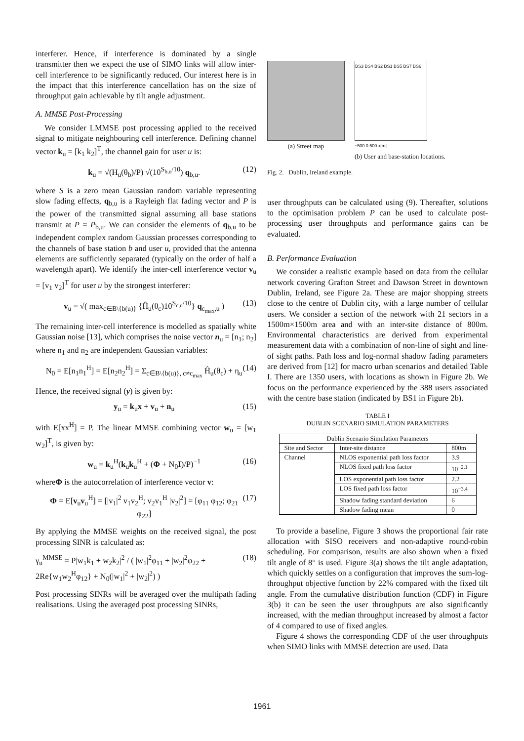interferer. Hence, if interference is dominated by a single transmitter then we expect the use of SIMO links will allow inter-cell interference to be significantly reduced. Our interest here is in the impact that this interference cancellation has on the size of throughput gain achievable by tilt angle adjustment.
A. MMSE Post-Processing
We consider LMMSE post processing applied to the received signal to mitigate neighbouring cell interference. Defining channel vector k<sub>u</sub> = [k<sub>1</sub> k<sub>2</sub>]<sup>T</sup>, the channel gain for user u is:
k<sub>u</sub> = √(H<sub>u</sub>(θ<sub>b</sub>)/P) √(10<sup>S<sub>b,u</sub>/10</sup>) q<sub>b,u</sub>. (12)
where S is a zero mean Gaussian random variable representing slow fading effects, q<sub>b,u</sub> is a Rayleigh flat fading vector and P is the power of the transmitted signal assuming all base stations transmit at P = P<sub>b,u</sub>. We can consider the elements of q<sub>b,u</sub> to be independent complex random Gaussian processes corresponding to the channels of base station b and user u, provided that the antenna elements are sufficiently separated (typically on the order of half a wavelength apart). We identify the inter-cell interference vector v<sub>u</sub> = [v<sub>1</sub> v<sub>2</sub>]<sup>T</sup> for user u by the strongest interferer:
v<sub>u</sub> = √( max<sub>c∈B\{b(u)}</sub> {Ĥ<sub>u</sub>(θ<sub>c</sub>)10<sup>S<sub>c,u</sub>/10</sup>} q<sub>c<sub>max</sub>,u</sub> ) (13)
The remaining inter-cell interference is modelled as spatially white Gaussian noise [13], which comprises the noise vector n<sub>u</sub> = [n<sub>1</sub>; n<sub>2</sub>] where n<sub>1</sub> and n<sub>2</sub> are independent Gaussian variables:
N<sub>0</sub> = E[n<sub>1</sub>n<sub>1</sub><sup>H</sup>] = E[n<sub>2</sub>n<sub>2</sub><sup>H</sup>] = Σ<sub>c∈B\{b(u)}, c≠c<sub>max</sub></sub> Ĥ<sub>u</sub>(θ<sub>c</sub>) + η<sub>u</sub> (14)
Hence, the received signal (y) is given by:
y<sub>u</sub> = k<sub>u</sub>x + v<sub>u</sub> + n<sub>u</sub> (15)
with E[xx<sup>H</sup>] = P. The linear MMSE combining vector w<sub>u</sub> = [w<sub>1</sub> w<sub>2</sub>]<sup>T</sup>, is given by:
w<sub>u</sub> = k<sub>u</sub><sup>H</sup>(k<sub>u</sub>k<sub>u</sub><sup>H</sup> + (Φ + N<sub>0</sub>I)/P)<sup>−1</sup> (16)
whereΦ is the autocorrelation of interference vector v:
Φ = E[v<sub>u</sub>v<sub>u</sub><sup>H</sup>] = [|v<sub>1</sub>|<sup>2</sup> v<sub>1</sub>v<sub>2</sub><sup>H</sup>; v<sub>2</sub>v<sub>1</sub><sup>H</sup> |v<sub>2</sub>|<sup>2</sup>] = [φ<sub>11</sub> φ<sub>12</sub>; φ<sub>21</sub> φ<sub>22</sub>] (17)
By applying the MMSE weights on the received signal, the post processing SINR is calculated as:
γ<sub>u</sub><sup>MMSE</sup> = P|w<sub>1</sub>k<sub>1</sub> + w<sub>2</sub>k<sub>2</sub>|<sup>2</sup> / ( |w<sub>1</sub>|<sup>2</sup>φ<sub>11</sub> + |w<sub>2</sub>|<sup>2</sup>φ<sub>22</sub> + 2Re{w<sub>1</sub>w<sub>2</sub><sup>H</sup>φ<sub>12</sub>} + N<sub>0</sub>(|w<sub>1</sub>|<sup>2</sup> + |w<sub>2</sub>|<sup>2</sup>) ) (18)
Post processing SINRs will be averaged over the multipath fading realisations. Using the averaged post processing SINRs,
(a) Street map
BS3 BS4 BS2 BS1 BS5 BS7 BS6
−500 0 500 x[m]
(b) User and base-station locations.
Fig. 2. Dublin, Ireland example.
user throughputs can be calculated using (9). Thereafter, solutions to the optimisation problem P can be used to calculate post-processing user throughputs and performance gains can be evaluated.
B. Performance Evaluation
We consider a realistic example based on data from the cellular network covering Grafton Street and Dawson Street in downtown Dublin, Ireland, see Figure 2a. These are major shopping streets close to the centre of Dublin city, with a large number of cellular users. We consider a section of the network with 21 sectors in a 1500m×1500m area and with an inter-site distance of 800m. Environmental characteristics are derived from experimental measurement data with a combination of non-line of sight and line-of sight paths. Path loss and log-normal shadow fading parameters are derived from [12] for macro urban scenarios and detailed Table I. There are 1350 users, with locations as shown in Figure 2b. We focus on the performance experienced by the 388 users associated with the centre base station (indicated by BS1 in Figure 2b).
TABLE I
DUBLIN SCENARIO SIMULATION PARAMETERS
| Dublin Scenario Simulation Parameters | | |
| --- | --- | --- |
| Site and Sector | Inter-site distance | 800m |
| Channel | NLOS exponential path loss factor | 3.9 |
| | NLOS fixed path loss factor | 10<sup>−2.1</sup> |
| | LOS exponential path loss factor | 2.2 |
| | LOS fixed path loss factor | 10<sup>−3.4</sup> |
| | Shadow fading standard deviation | 6 |
| | Shadow fading mean | 0 |
To provide a baseline, Figure 3 shows the proportional fair rate allocation with SISO receivers and non-adaptive round-robin scheduling. For comparison, results are also shown when a fixed tilt angle of 8° is used. Figure 3(a) shows the tilt angle adaptation, which quickly settles on a configuration that improves the sum-log-throughput objective function by 22% compared with the fixed tilt angle. From the cumulative distribution function (CDF) in Figure 3(b) it can be seen the user throughputs are also significantly increased, with the median throughput increased by almost a factor of 4 compared to use of fixed angles.
Figure 4 shows the corresponding CDF of the user throughputs when SIMO links with MMSE detection are used. Data
1961